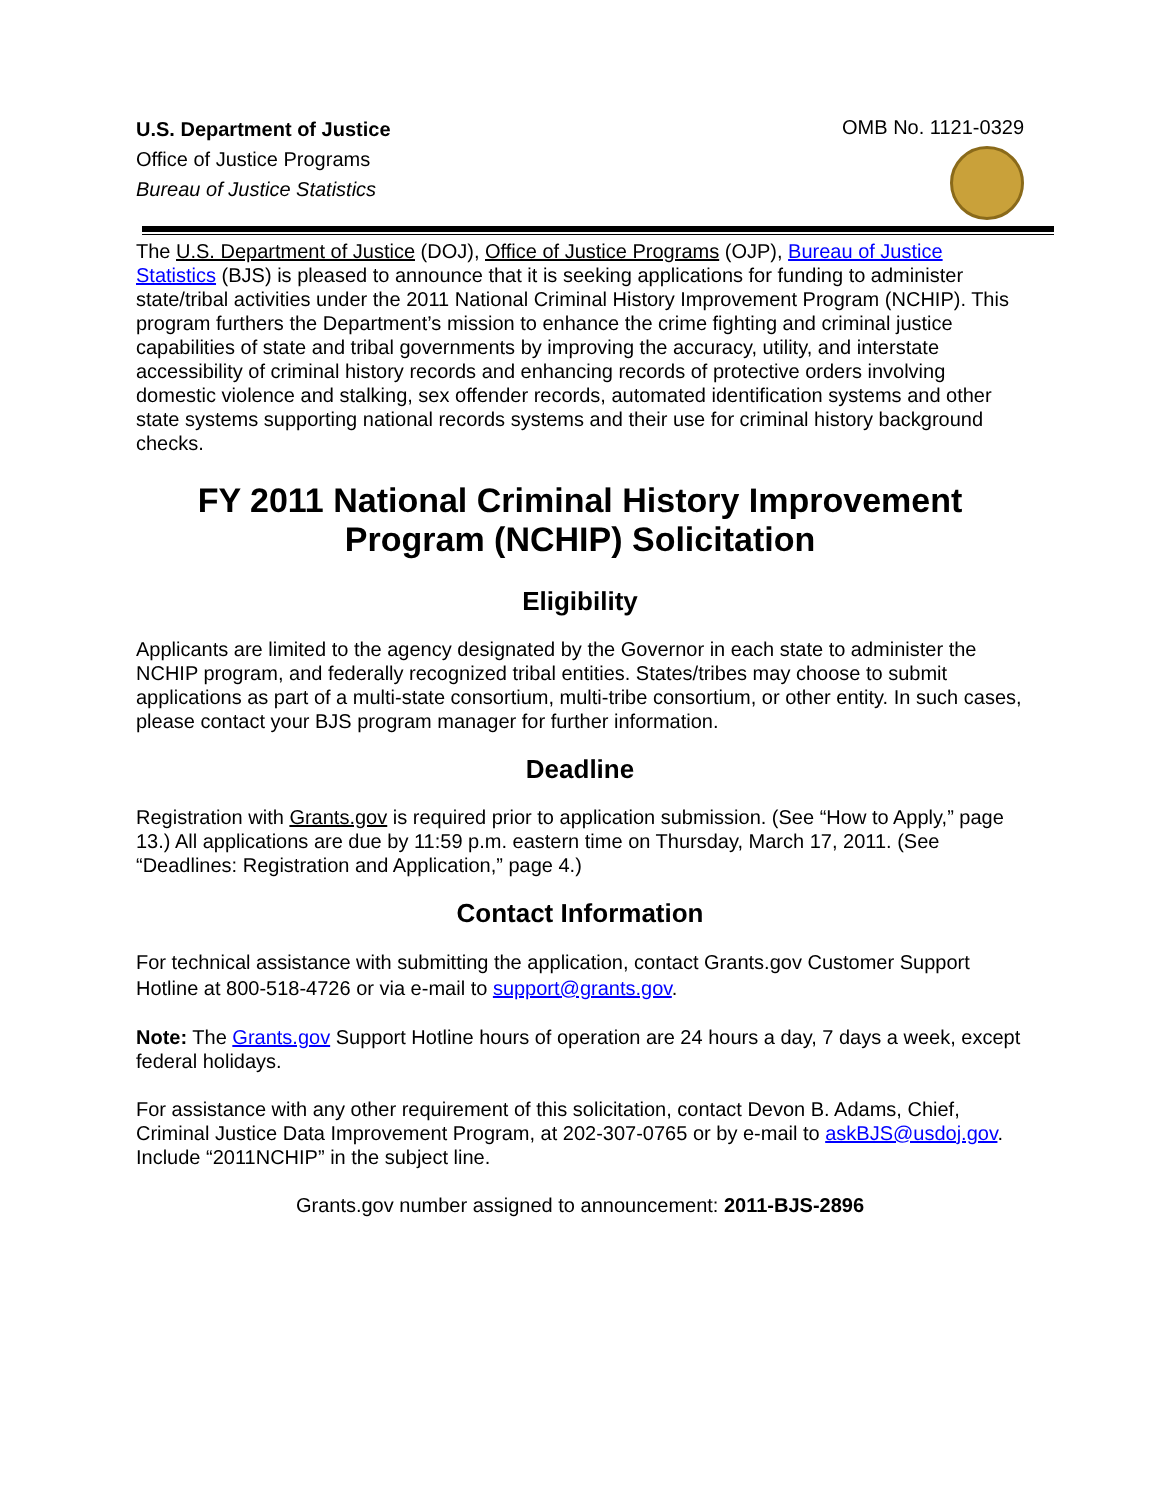U.S. Department of Justice
Office of Justice Programs
Bureau of Justice Statistics
OMB No. 1121-0329
The U.S. Department of Justice (DOJ), Office of Justice Programs (OJP), Bureau of Justice Statistics (BJS) is pleased to announce that it is seeking applications for funding to administer state/tribal activities under the 2011 National Criminal History Improvement Program (NCHIP). This program furthers the Department’s mission to enhance the crime fighting and criminal justice capabilities of state and tribal governments by improving the accuracy, utility, and interstate accessibility of criminal history records and enhancing records of protective orders involving domestic violence and stalking, sex offender records, automated identification systems and other state systems supporting national records systems and their use for criminal history background checks.
FY 2011 National Criminal History Improvement Program (NCHIP) Solicitation
Eligibility
Applicants are limited to the agency designated by the Governor in each state to administer the NCHIP program, and federally recognized tribal entities. States/tribes may choose to submit applications as part of a multi-state consortium, multi-tribe consortium, or other entity. In such cases, please contact your BJS program manager for further information.
Deadline
Registration with Grants.gov is required prior to application submission. (See “How to Apply,” page 13.) All applications are due by 11:59 p.m. eastern time on Thursday, March 17, 2011. (See “Deadlines: Registration and Application,” page 4.)
Contact Information
For technical assistance with submitting the application, contact Grants.gov Customer Support Hotline at 800-518-4726 or via e-mail to support@grants.gov.
Note: The Grants.gov Support Hotline hours of operation are 24 hours a day, 7 days a week, except federal holidays.
For assistance with any other requirement of this solicitation, contact Devon B. Adams, Chief, Criminal Justice Data Improvement Program, at 202-307-0765 or by e-mail to askBJS@usdoj.gov. Include “2011NCHIP” in the subject line.
Grants.gov number assigned to announcement: 2011-BJS-2896